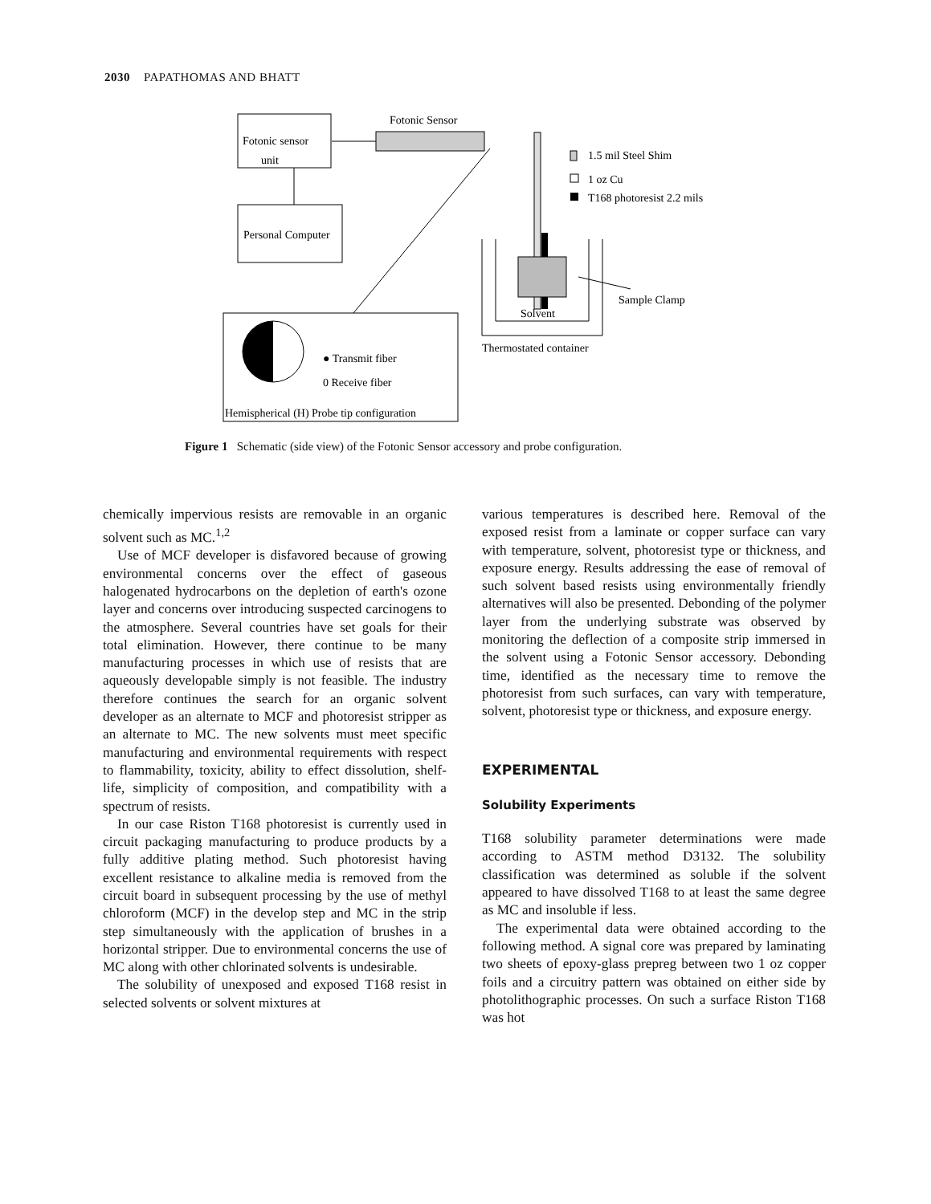2030 PAPATHOMAS AND BHATT
Fotonic sensor
unit
Personal Computer
Fotonic Sensor
● Transmit fiber
0 Receive fiber
Hemispherical (H) Probe tip configuration
Solvent
Thermostated container
1.5 mil Steel Shim
1 oz Cu
T168 photoresist 2.2 mils
Sample Clamp
Figure 1 Schematic (side view) of the Fotonic Sensor accessory and probe configuration.
chemically impervious resists are removable in an organic solvent such as MC.<sup>1,2</sup>
Use of MCF developer is disfavored because of growing environmental concerns over the effect of gaseous halogenated hydrocarbons on the depletion of earth's ozone layer and concerns over introducing suspected carcinogens to the atmosphere. Several countries have set goals for their total elimination. However, there continue to be many manufacturing processes in which use of resists that are aqueously developable simply is not feasible. The industry therefore continues the search for an organic solvent developer as an alternate to MCF and photoresist stripper as an alternate to MC. The new solvents must meet specific manufacturing and environmental requirements with respect to flammability, toxicity, ability to effect dissolution, shelf-life, simplicity of composition, and compatibility with a spectrum of resists.
In our case Riston T168 photoresist is currently used in circuit packaging manufacturing to produce products by a fully additive plating method. Such photoresist having excellent resistance to alkaline media is removed from the circuit board in subsequent processing by the use of methyl chloroform (MCF) in the develop step and MC in the strip step simultaneously with the application of brushes in a horizontal stripper. Due to environmental concerns the use of MC along with other chlorinated solvents is undesirable.
The solubility of unexposed and exposed T168 resist in selected solvents or solvent mixtures at
various temperatures is described here. Removal of the exposed resist from a laminate or copper surface can vary with temperature, solvent, photoresist type or thickness, and exposure energy. Results addressing the ease of removal of such solvent based resists using environmentally friendly alternatives will also be presented. Debonding of the polymer layer from the underlying substrate was observed by monitoring the deflection of a composite strip immersed in the solvent using a Fotonic Sensor accessory. Debonding time, identified as the necessary time to remove the photoresist from such surfaces, can vary with temperature, solvent, photoresist type or thickness, and exposure energy.
EXPERIMENTAL
Solubility Experiments
T168 solubility parameter determinations were made according to ASTM method D3132. The solubility classification was determined as soluble if the solvent appeared to have dissolved T168 to at least the same degree as MC and insoluble if less.
The experimental data were obtained according to the following method. A signal core was prepared by laminating two sheets of epoxy-glass prepreg between two 1 oz copper foils and a circuitry pattern was obtained on either side by photolithographic processes. On such a surface Riston T168 was hot